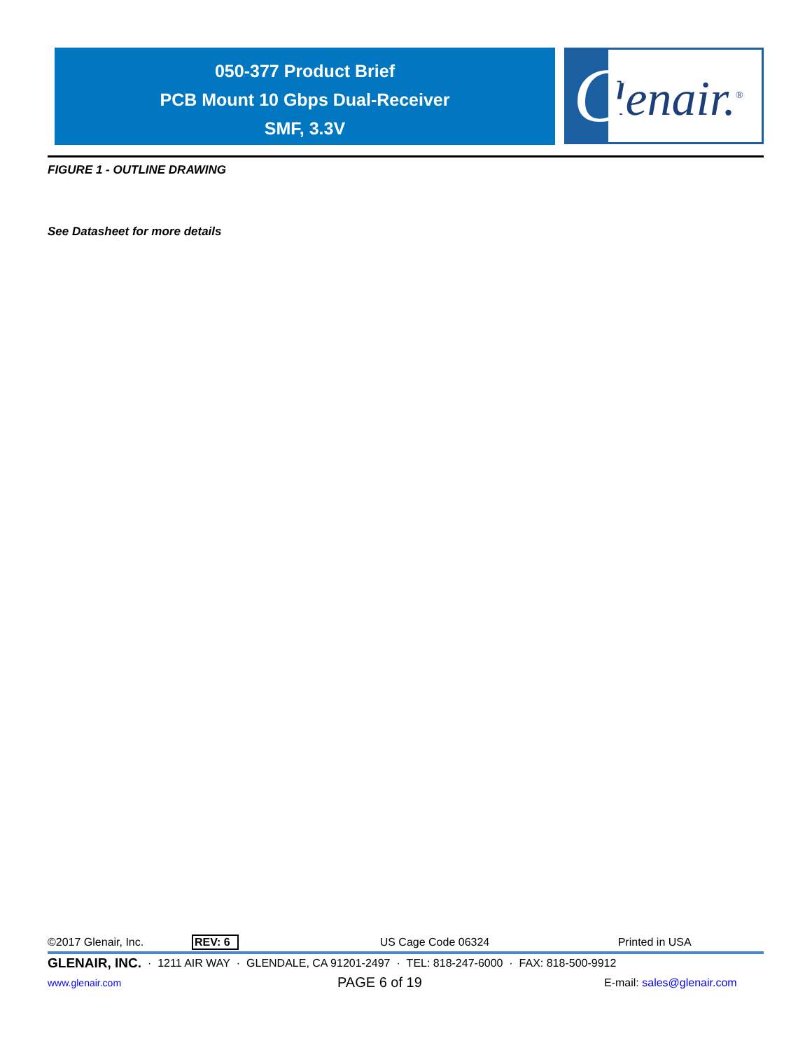050-377 Product Brief
PCB Mount 10 Gbps Dual-Receiver
SMF, 3.3V
lenair.<sup>®</sup>
G
FIGURE 1 - OUTLINE DRAWING
See Datasheet for more details
©2017 Glenair, Inc. REV: 6 US Cage Code 06324 Printed in USA
GLENAIR, INC. · 1211 AIR WAY · GLENDALE, CA 91201-2497 · TEL: 818-247-6000 · FAX: 818-500-9912
www.glenair.com PAGE 6 of 19 E-mail: sales@glenair.com